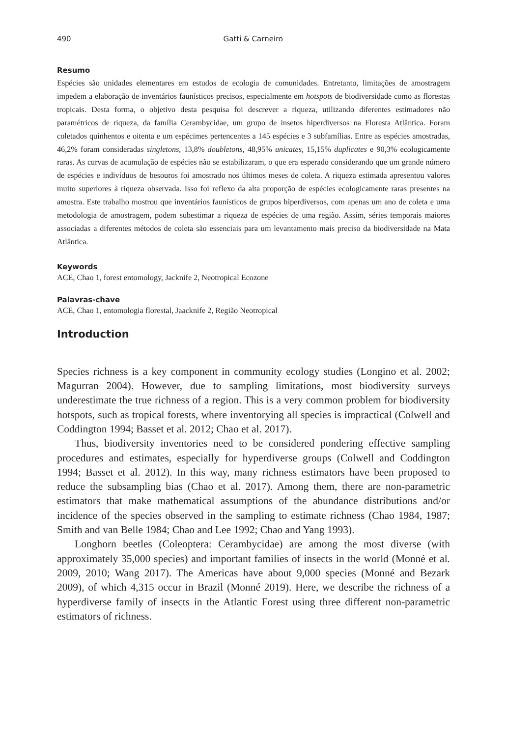490 Gatti & Carneiro
Resumo
Espécies são unidades elementares em estudos de ecologia de comunidades. Entretanto, limitações de amostragem impedem a elaboração de inventários faunísticos precisos, especialmente em hotspots de biodiversidade como as florestas tropicais. Desta forma, o objetivo desta pesquisa foi descrever a riqueza, utilizando diferentes estimadores não paramétricos de riqueza, da família Cerambycidae, um grupo de insetos hiperdiversos na Floresta Atlântica. Foram coletados quinhentos e oitenta e um espécimes pertencentes a 145 espécies e 3 subfamílias. Entre as espécies amostradas, 46,2% foram consideradas singletons, 13,8% doubletons, 48,95% unicates, 15,15% duplicates e 90,3% ecologicamente raras. As curvas de acumulação de espécies não se estabilizaram, o que era esperado considerando que um grande número de espécies e indivíduos de besouros foi amostrado nos últimos meses de coleta. A riqueza estimada apresentou valores muito superiores à riqueza observada. Isso foi reflexo da alta proporção de espécies ecologicamente raras presentes na amostra. Este trabalho mostrou que inventários faunísticos de grupos hiperdiversos, com apenas um ano de coleta e uma metodologia de amostragem, podem subestimar a riqueza de espécies de uma região. Assim, séries temporais maiores associadas a diferentes métodos de coleta são essenciais para um levantamento mais preciso da biodiversidade na Mata Atlântica.
Keywords
ACE, Chao 1, forest entomology, Jacknife 2, Neotropical Ecozone
Palavras-chave
ACE, Chao 1, entomologia florestal, Jaacknife 2, Região Neotropical
Introduction
Species richness is a key component in community ecology studies (Longino et al. 2002; Magurran 2004). However, due to sampling limitations, most biodiversity surveys underestimate the true richness of a region. This is a very common problem for biodiversity hotspots, such as tropical forests, where inventorying all species is impractical (Colwell and Coddington 1994; Basset et al. 2012; Chao et al. 2017).
Thus, biodiversity inventories need to be considered pondering effective sampling procedures and estimates, especially for hyperdiverse groups (Colwell and Coddington 1994; Basset et al. 2012). In this way, many richness estimators have been proposed to reduce the subsampling bias (Chao et al. 2017). Among them, there are non-parametric estimators that make mathematical assumptions of the abundance distributions and/or incidence of the species observed in the sampling to estimate richness (Chao 1984, 1987; Smith and van Belle 1984; Chao and Lee 1992; Chao and Yang 1993).
Longhorn beetles (Coleoptera: Cerambycidae) are among the most diverse (with approximately 35,000 species) and important families of insects in the world (Monné et al. 2009, 2010; Wang 2017). The Americas have about 9,000 species (Monné and Bezark 2009), of which 4,315 occur in Brazil (Monné 2019). Here, we describe the richness of a hyperdiverse family of insects in the Atlantic Forest using three different non-parametric estimators of richness.